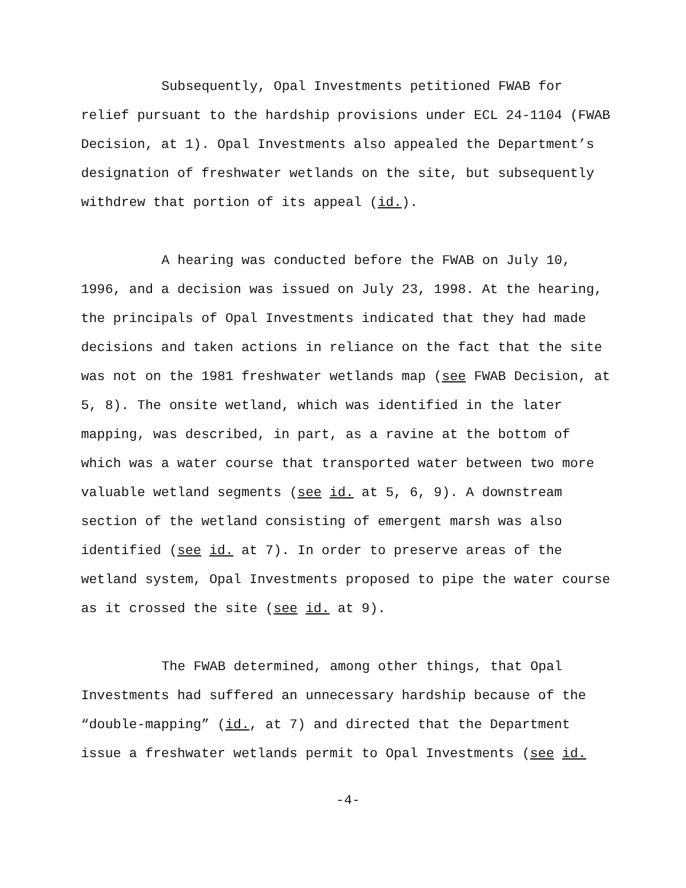Subsequently, Opal Investments petitioned FWAB for relief pursuant to the hardship provisions under ECL 24-1104 (FWAB Decision, at 1). Opal Investments also appealed the Department’s designation of freshwater wetlands on the site, but subsequently withdrew that portion of its appeal (id.).
A hearing was conducted before the FWAB on July 10, 1996, and a decision was issued on July 23, 1998. At the hearing, the principals of Opal Investments indicated that they had made decisions and taken actions in reliance on the fact that the site was not on the 1981 freshwater wetlands map (see FWAB Decision, at 5, 8). The onsite wetland, which was identified in the later mapping, was described, in part, as a ravine at the bottom of which was a water course that transported water between two more valuable wetland segments (see id. at 5, 6, 9). A downstream section of the wetland consisting of emergent marsh was also identified (see id. at 7). In order to preserve areas of the wetland system, Opal Investments proposed to pipe the water course as it crossed the site (see id. at 9).
The FWAB determined, among other things, that Opal Investments had suffered an unnecessary hardship because of the “double-mapping” (id., at 7) and directed that the Department issue a freshwater wetlands permit to Opal Investments (see id.
-4-